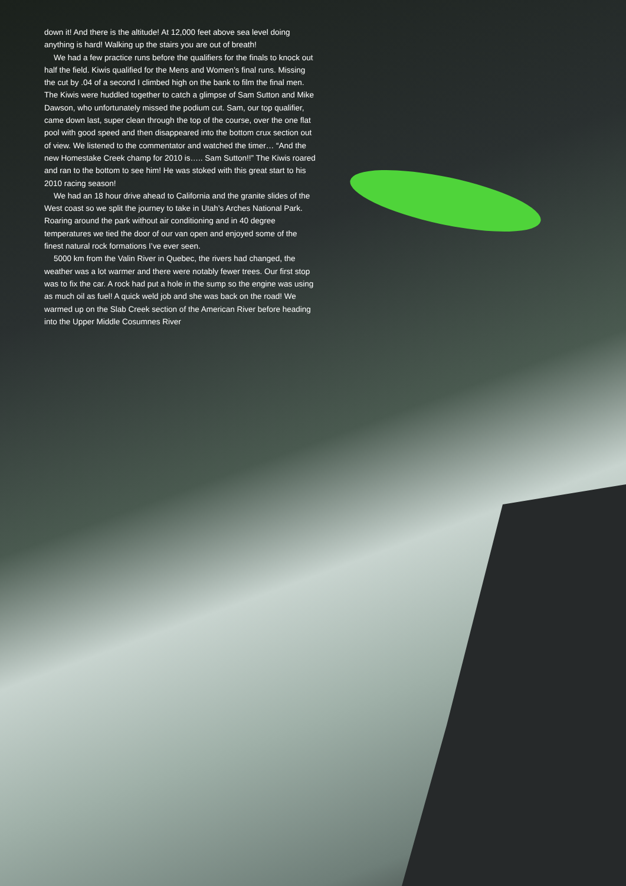down it! And there is the altitude! At 12,000 feet above sea level doing anything is hard! Walking up the stairs you are out of breath!
We had a few practice runs before the qualifiers for the finals to knock out half the field. Kiwis qualified for the Mens and Women’s final runs. Missing the cut by .04 of a second I climbed high on the bank to film the final men. The Kiwis were huddled together to catch a glimpse of Sam Sutton and Mike Dawson, who unfortunately missed the podium cut. Sam, our top qualifier, came down last, super clean through the top of the course, over the one flat pool with good speed and then disappeared into the bottom crux section out of view. We listened to the commentator and watched the timer… “And the new Homestake Creek champ for 2010 is….. Sam Sutton!!” The Kiwis roared and ran to the bottom to see him! He was stoked with this great start to his 2010 racing season!
We had an 18 hour drive ahead to California and the granite slides of the West coast so we split the journey to take in Utah’s Arches National Park. Roaring around the park without air conditioning and in 40 degree temperatures we tied the door of our van open and enjoyed some of the finest natural rock formations I’ve ever seen.
5000 km from the Valin River in Quebec, the rivers had changed, the weather was a lot warmer and there were notably fewer trees. Our first stop was to fix the car. A rock had put a hole in the sump so the engine was using as much oil as fuel! A quick weld job and she was back on the road! We warmed up on the Slab Creek section of the American River before heading into the Upper Middle Cosumnes River